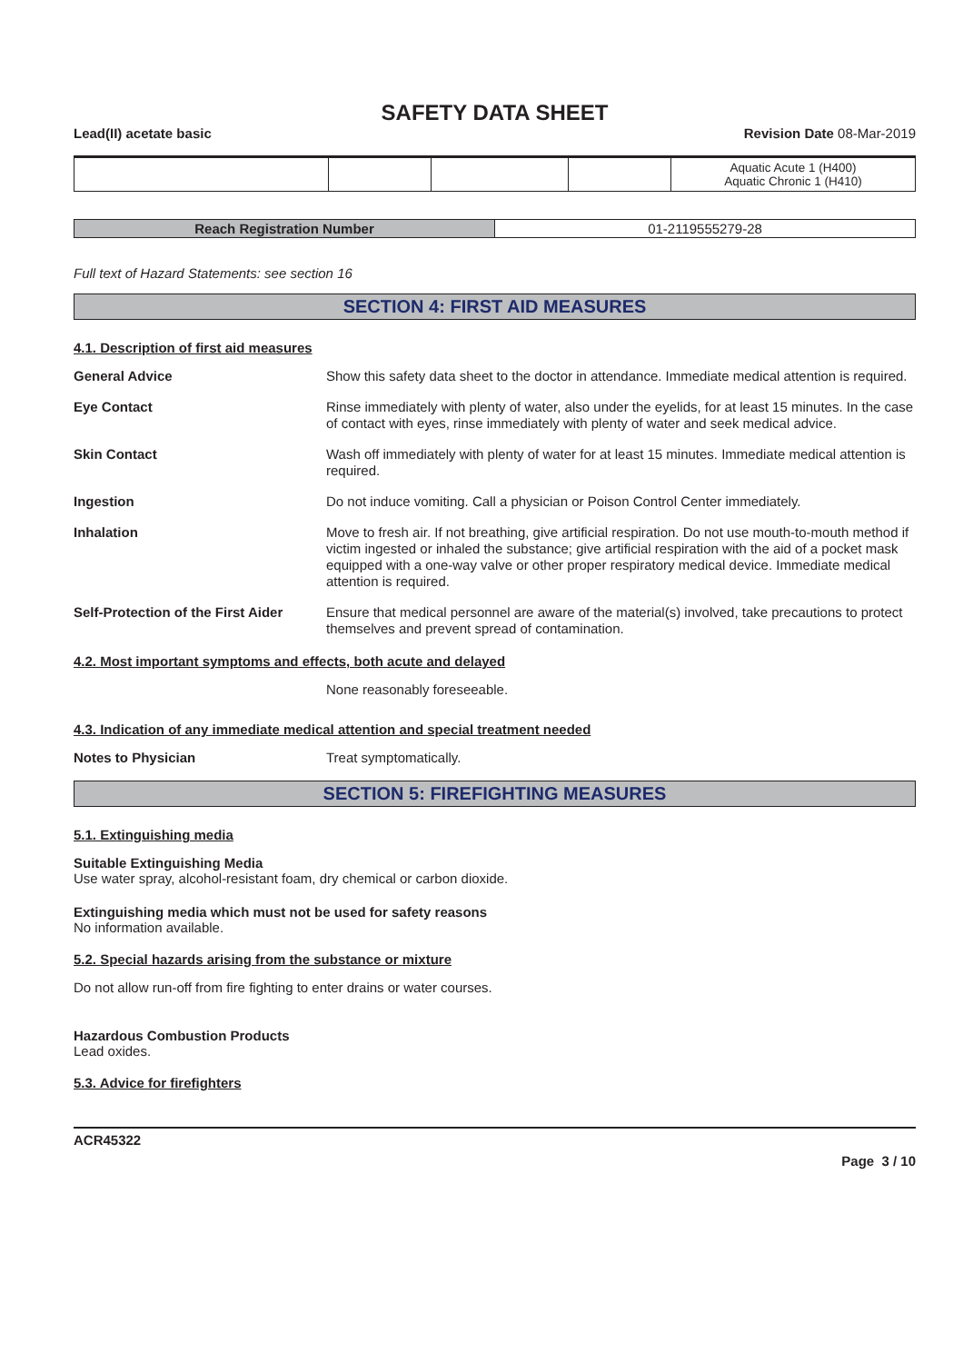SAFETY DATA SHEET
Lead(II) acetate basic Revision Date 08-Mar-2019
| | | | | Aquatic Acute 1 (H400) Aquatic Chronic 1 (H410) |
| Reach Registration Number | 01-2119555279-28 |
Full text of Hazard Statements: see section 16
SECTION 4: FIRST AID MEASURES
4.1. Description of first aid measures
General Advice
Show this safety data sheet to the doctor in attendance. Immediate medical attention is required.
Eye Contact
Rinse immediately with plenty of water, also under the eyelids, for at least 15 minutes. In the case of contact with eyes, rinse immediately with plenty of water and seek medical advice.
Skin Contact
Wash off immediately with plenty of water for at least 15 minutes. Immediate medical attention is required.
Ingestion
Do not induce vomiting. Call a physician or Poison Control Center immediately.
Inhalation
Move to fresh air. If not breathing, give artificial respiration. Do not use mouth-to-mouth method if victim ingested or inhaled the substance; give artificial respiration with the aid of a pocket mask equipped with a one-way valve or other proper respiratory medical device. Immediate medical attention is required.
Self-Protection of the First Aider
Ensure that medical personnel are aware of the material(s) involved, take precautions to protect themselves and prevent spread of contamination.
4.2. Most important symptoms and effects, both acute and delayed
None reasonably foreseeable.
4.3. Indication of any immediate medical attention and special treatment needed
Notes to Physician
Treat symptomatically.
SECTION 5: FIREFIGHTING MEASURES
5.1. Extinguishing media
Suitable Extinguishing Media
Use water spray, alcohol-resistant foam, dry chemical or carbon dioxide.
Extinguishing media which must not be used for safety reasons
No information available.
5.2. Special hazards arising from the substance or mixture
Do not allow run-off from fire fighting to enter drains or water courses.
Hazardous Combustion Products
Lead oxides.
5.3. Advice for firefighters
ACR45322
Page 3 / 10